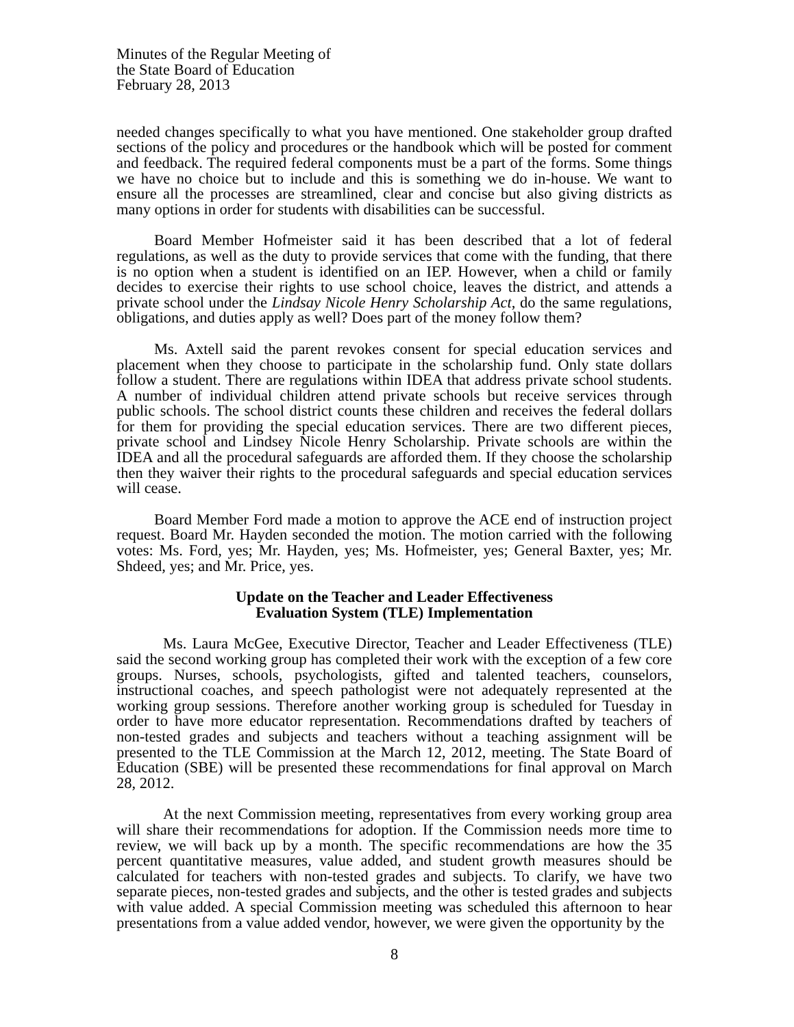Minutes of the Regular Meeting of
the State Board of Education
February 28, 2013
needed changes specifically to what you have mentioned. One stakeholder group drafted sections of the policy and procedures or the handbook which will be posted for comment and feedback. The required federal components must be a part of the forms. Some things we have no choice but to include and this is something we do in-house. We want to ensure all the processes are streamlined, clear and concise but also giving districts as many options in order for students with disabilities can be successful.
Board Member Hofmeister said it has been described that a lot of federal regulations, as well as the duty to provide services that come with the funding, that there is no option when a student is identified on an IEP. However, when a child or family decides to exercise their rights to use school choice, leaves the district, and attends a private school under the Lindsay Nicole Henry Scholarship Act, do the same regulations, obligations, and duties apply as well? Does part of the money follow them?
Ms. Axtell said the parent revokes consent for special education services and placement when they choose to participate in the scholarship fund. Only state dollars follow a student. There are regulations within IDEA that address private school students. A number of individual children attend private schools but receive services through public schools. The school district counts these children and receives the federal dollars for them for providing the special education services. There are two different pieces, private school and Lindsey Nicole Henry Scholarship. Private schools are within the IDEA and all the procedural safeguards are afforded them. If they choose the scholarship then they waiver their rights to the procedural safeguards and special education services will cease.
Board Member Ford made a motion to approve the ACE end of instruction project request. Board Mr. Hayden seconded the motion. The motion carried with the following votes: Ms. Ford, yes; Mr. Hayden, yes; Ms. Hofmeister, yes; General Baxter, yes; Mr. Shdeed, yes; and Mr. Price, yes.
Update on the Teacher and Leader Effectiveness
Evaluation System (TLE) Implementation
Ms. Laura McGee, Executive Director, Teacher and Leader Effectiveness (TLE) said the second working group has completed their work with the exception of a few core groups. Nurses, schools, psychologists, gifted and talented teachers, counselors, instructional coaches, and speech pathologist were not adequately represented at the working group sessions. Therefore another working group is scheduled for Tuesday in order to have more educator representation. Recommendations drafted by teachers of non-tested grades and subjects and teachers without a teaching assignment will be presented to the TLE Commission at the March 12, 2012, meeting. The State Board of Education (SBE) will be presented these recommendations for final approval on March 28, 2012.
At the next Commission meeting, representatives from every working group area will share their recommendations for adoption. If the Commission needs more time to review, we will back up by a month. The specific recommendations are how the 35 percent quantitative measures, value added, and student growth measures should be calculated for teachers with non-tested grades and subjects. To clarify, we have two separate pieces, non-tested grades and subjects, and the other is tested grades and subjects with value added. A special Commission meeting was scheduled this afternoon to hear presentations from a value added vendor, however, we were given the opportunity by the
8